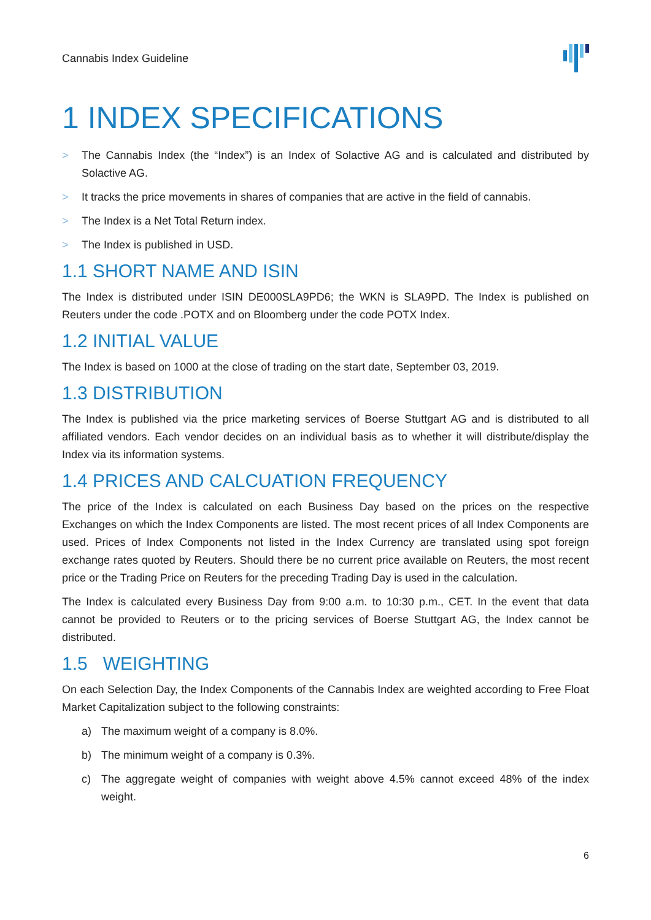Cannabis Index Guideline
1 INDEX SPECIFICATIONS
> The Cannabis Index (the “Index”) is an Index of Solactive AG and is calculated and distributed by Solactive AG.
> It tracks the price movements in shares of companies that are active in the field of cannabis.
> The Index is a Net Total Return index.
> The Index is published in USD.
1.1 SHORT NAME AND ISIN
The Index is distributed under ISIN DE000SLA9PD6; the WKN is SLA9PD. The Index is published on Reuters under the code .POTX and on Bloomberg under the code POTX Index.
1.2 INITIAL VALUE
The Index is based on 1000 at the close of trading on the start date, September 03, 2019.
1.3 DISTRIBUTION
The Index is published via the price marketing services of Boerse Stuttgart AG and is distributed to all affiliated vendors. Each vendor decides on an individual basis as to whether it will distribute/display the Index via its information systems.
1.4 PRICES AND CALCUATION FREQUENCY
The price of the Index is calculated on each Business Day based on the prices on the respective Exchanges on which the Index Components are listed. The most recent prices of all Index Components are used. Prices of Index Components not listed in the Index Currency are translated using spot foreign exchange rates quoted by Reuters. Should there be no current price available on Reuters, the most recent price or the Trading Price on Reuters for the preceding Trading Day is used in the calculation.
The Index is calculated every Business Day from 9:00 a.m. to 10:30 p.m., CET. In the event that data cannot be provided to Reuters or to the pricing services of Boerse Stuttgart AG, the Index cannot be distributed.
1.5 WEIGHTING
On each Selection Day, the Index Components of the Cannabis Index are weighted according to Free Float Market Capitalization subject to the following constraints:
a) The maximum weight of a company is 8.0%.
b) The minimum weight of a company is 0.3%.
c) The aggregate weight of companies with weight above 4.5% cannot exceed 48% of the index weight.
6